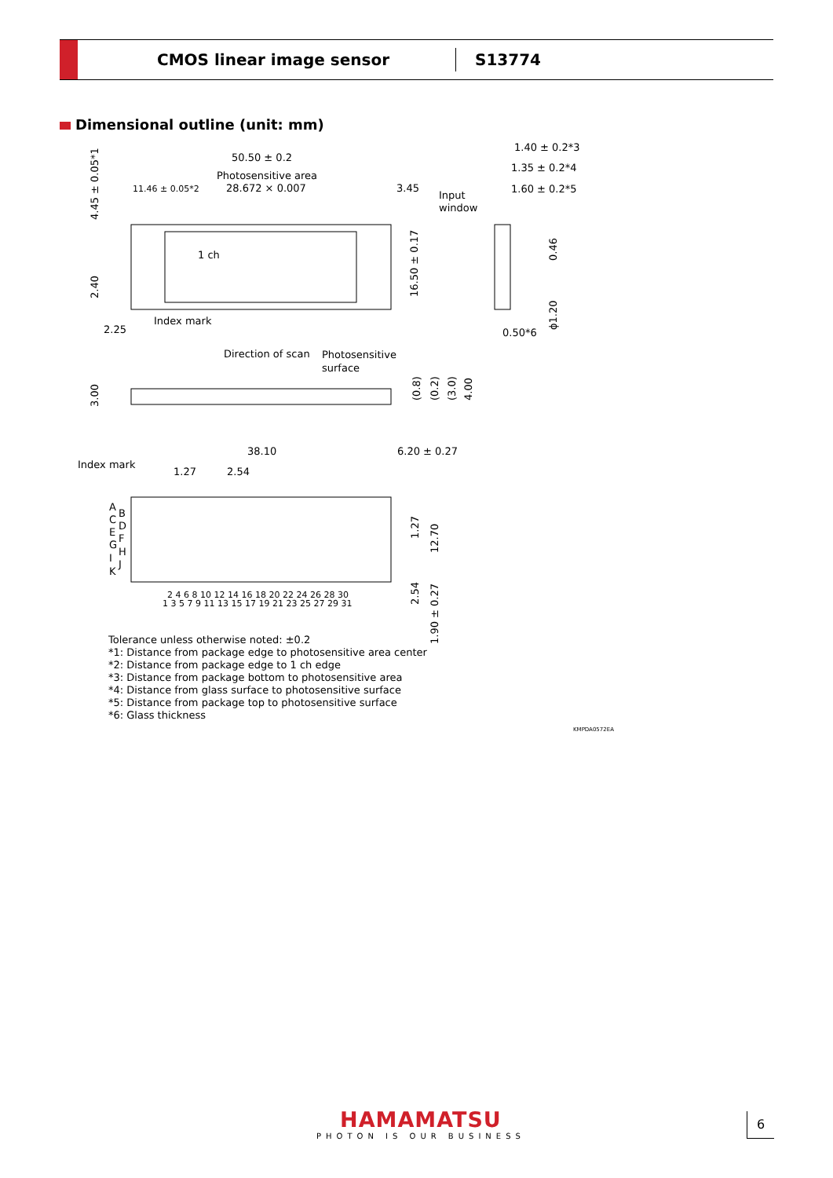CMOS linear image sensor
S13774
Dimensional outline (unit: mm)
50.50 ± 0.2
Photosensitive area
28.672 × 0.007
11.46 ± 0.05*2
3.45
Input
window
1.40 ± 0.2*3
1.35 ± 0.2*4
1.60 ± 0.2*5
4.45 ± 0.05*1
1 ch
2.40
16.50 ± 0.17
0.46
ϕ1.20
Index mark
2.25
0.50*6
Direction of scan
Photosensitive
surface
3.00
(0.8)
(0.2)
(3.0)
4.00
38.10
6.20 ± 0.27
Index mark
1.27
2.54
A
B
C
D
E
F
G
H
I
J
K
2 4 6 8 10 12 14 16 18 20 22 24 26 28 30
1 3 5 7 9 11 13 15 17 19 21 23 25 27 29 31
1.27
12.70
2.54
1.90 ± 0.27
Tolerance unless otherwise noted: ±0.2
*1: Distance from package edge to photosensitive area center
*2: Distance from package edge to 1 ch edge
*3: Distance from package bottom to photosensitive area
*4: Distance from glass surface to photosensitive surface
*5: Distance from package top to photosensitive surface
*6: Glass thickness
KMPDA0572EA
HAMAMATSU
PHOTON IS OUR BUSINESS
6